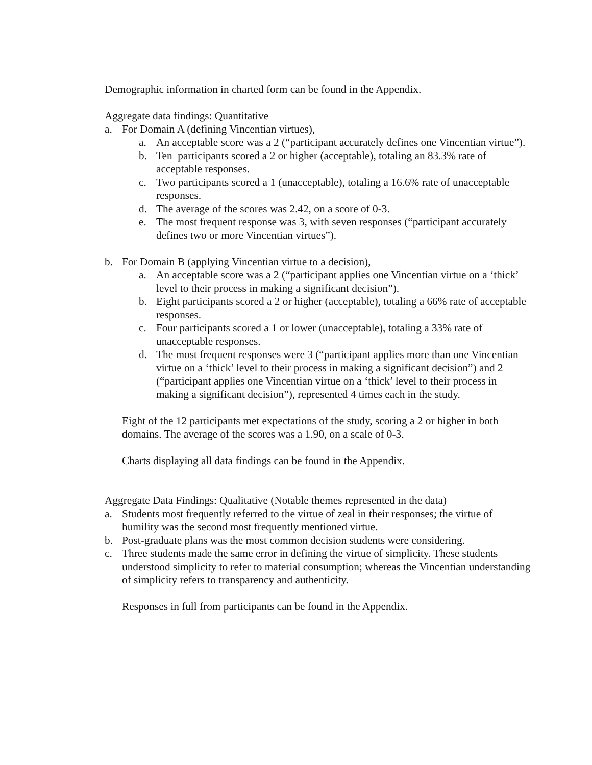Demographic information in charted form can be found in the Appendix.
Aggregate data findings: Quantitative
a. For Domain A (defining Vincentian virtues),
a. An acceptable score was a 2 (“participant accurately defines one Vincentian virtue”).
b. Ten participants scored a 2 or higher (acceptable), totaling an 83.3% rate of acceptable responses.
c. Two participants scored a 1 (unacceptable), totaling a 16.6% rate of unacceptable responses.
d. The average of the scores was 2.42, on a score of 0-3.
e. The most frequent response was 3, with seven responses (“participant accurately defines two or more Vincentian virtues”).
b. For Domain B (applying Vincentian virtue to a decision),
a. An acceptable score was a 2 (“participant applies one Vincentian virtue on a ‘thick’ level to their process in making a significant decision”).
b. Eight participants scored a 2 or higher (acceptable), totaling a 66% rate of acceptable responses.
c. Four participants scored a 1 or lower (unacceptable), totaling a 33% rate of unacceptable responses.
d. The most frequent responses were 3 (“participant applies more than one Vincentian virtue on a ‘thick’ level to their process in making a significant decision”) and 2 (“participant applies one Vincentian virtue on a ‘thick’ level to their process in making a significant decision”), represented 4 times each in the study.
Eight of the 12 participants met expectations of the study, scoring a 2 or higher in both domains. The average of the scores was a 1.90, on a scale of 0-3.
Charts displaying all data findings can be found in the Appendix.
Aggregate Data Findings: Qualitative (Notable themes represented in the data)
a. Students most frequently referred to the virtue of zeal in their responses; the virtue of humility was the second most frequently mentioned virtue.
b. Post-graduate plans was the most common decision students were considering.
c. Three students made the same error in defining the virtue of simplicity. These students understood simplicity to refer to material consumption; whereas the Vincentian understanding of simplicity refers to transparency and authenticity.
Responses in full from participants can be found in the Appendix.